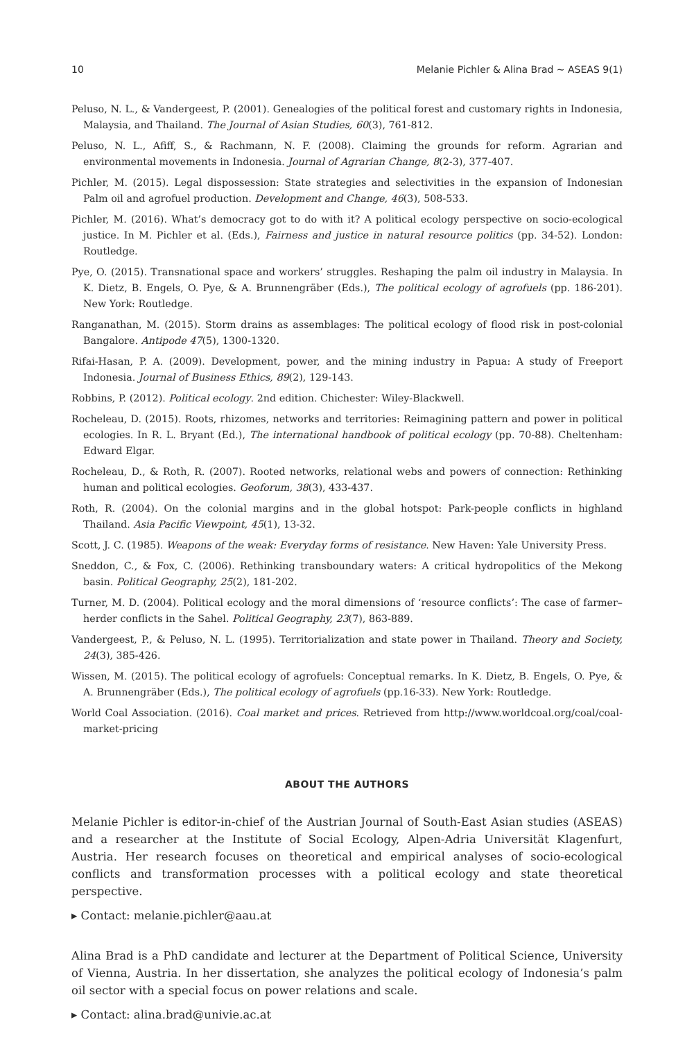10 Melanie Pichler & Alina Brad ~ ASEAS 9(1)
Peluso, N. L., & Vandergeest, P. (2001). Genealogies of the political forest and customary rights in Indonesia, Malaysia, and Thailand. The Journal of Asian Studies, 60(3), 761-812.
Peluso, N. L., Afiff, S., & Rachmann, N. F. (2008). Claiming the grounds for reform. Agrarian and environmental movements in Indonesia. Journal of Agrarian Change, 8(2-3), 377-407.
Pichler, M. (2015). Legal dispossession: State strategies and selectivities in the expansion of Indonesian Palm oil and agrofuel production. Development and Change, 46(3), 508-533.
Pichler, M. (2016). What’s democracy got to do with it? A political ecology perspective on socio-ecological justice. In M. Pichler et al. (Eds.), Fairness and justice in natural resource politics (pp. 34-52). London: Routledge.
Pye, O. (2015). Transnational space and workers’ struggles. Reshaping the palm oil industry in Malaysia. In K. Dietz, B. Engels, O. Pye, & A. Brunnengräber (Eds.), The political ecology of agrofuels (pp. 186-201). New York: Routledge.
Ranganathan, M. (2015). Storm drains as assemblages: The political ecology of flood risk in post-colonial Bangalore. Antipode 47(5), 1300-1320.
Rifai-Hasan, P. A. (2009). Development, power, and the mining industry in Papua: A study of Freeport Indonesia. Journal of Business Ethics, 89(2), 129-143.
Robbins, P. (2012). Political ecology. 2nd edition. Chichester: Wiley-Blackwell.
Rocheleau, D. (2015). Roots, rhizomes, networks and territories: Reimagining pattern and power in political ecologies. In R. L. Bryant (Ed.), The international handbook of political ecology (pp. 70-88). Cheltenham: Edward Elgar.
Rocheleau, D., & Roth, R. (2007). Rooted networks, relational webs and powers of connection: Rethinking human and political ecologies. Geoforum, 38(3), 433-437.
Roth, R. (2004). On the colonial margins and in the global hotspot: Park-people conflicts in highland Thailand. Asia Pacific Viewpoint, 45(1), 13-32.
Scott, J. C. (1985). Weapons of the weak: Everyday forms of resistance. New Haven: Yale University Press.
Sneddon, C., & Fox, C. (2006). Rethinking transboundary waters: A critical hydropolitics of the Mekong basin. Political Geography, 25(2), 181-202.
Turner, M. D. (2004). Political ecology and the moral dimensions of ‘resource conflicts’: The case of farmer–herder conflicts in the Sahel. Political Geography, 23(7), 863-889.
Vandergeest, P., & Peluso, N. L. (1995). Territorialization and state power in Thailand. Theory and Society, 24(3), 385-426.
Wissen, M. (2015). The political ecology of agrofuels: Conceptual remarks. In K. Dietz, B. Engels, O. Pye, & A. Brunnengräber (Eds.), The political ecology of agrofuels (pp.16-33). New York: Routledge.
World Coal Association. (2016). Coal market and prices. Retrieved from http://www.worldcoal.org/coal/coal-market-pricing
ABOUT THE AUTHORS
Melanie Pichler is editor-in-chief of the Austrian Journal of South-East Asian studies (ASEAS) and a researcher at the Institute of Social Ecology, Alpen-Adria Universität Klagenfurt, Austria. Her research focuses on theoretical and empirical analyses of socio-ecological conflicts and transformation processes with a political ecology and state theoretical perspective.
▸ Contact: melanie.pichler@aau.at
Alina Brad is a PhD candidate and lecturer at the Department of Political Science, University of Vienna, Austria. In her dissertation, she analyzes the political ecology of Indonesia’s palm oil sector with a special focus on power relations and scale.
▸ Contact: alina.brad@univie.ac.at